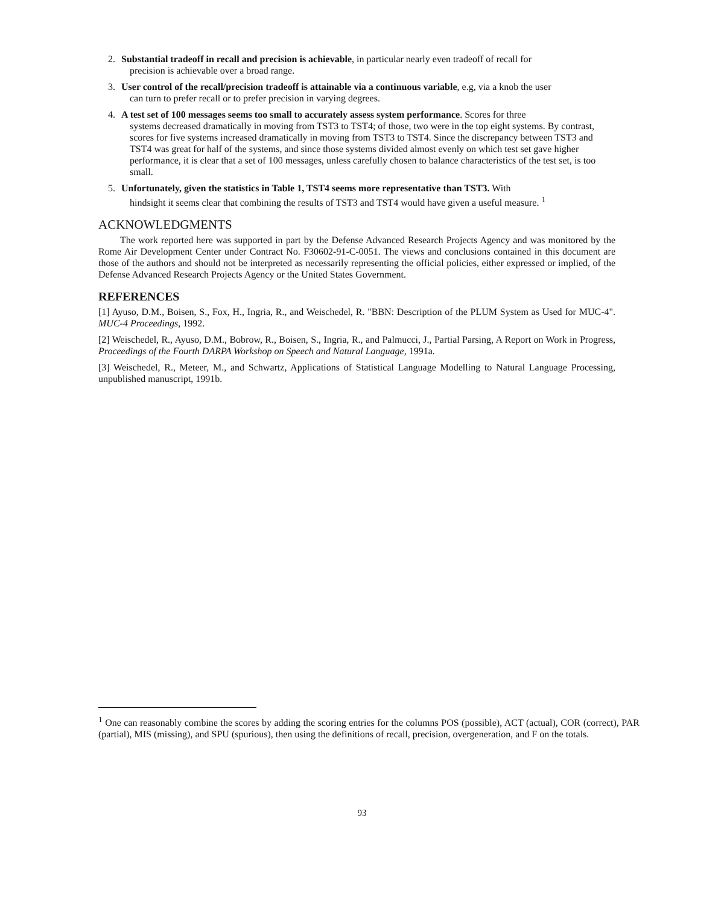2. Substantial tradeoff in recall and precision is achievable, in particular nearly even tradeoff of recall for
precision is achievable over a broad range.
3. User control of the recall/precision tradeoff is attainable via a continuous variable, e.g, via a knob the user
can turn to prefer recall or to prefer precision in varying degrees.
4. A test set of 100 messages seems too small to accurately assess system performance. Scores for three
systems decreased dramatically in moving from TST3 to TST4; of those, two were in the top eight systems. By contrast, scores for five systems increased dramatically in moving from TST3 to TST4. Since the discrepancy between TST3 and TST4 was great for half of the systems, and since those systems divided almost evenly on which test set gave higher performance, it is clear that a set of 100 messages, unless carefully chosen to balance characteristics of the test set, is too small.
5. Unfortunately, given the statistics in Table 1, TST4 seems more representative than TST3. With
hindsight it seems clear that combining the results of TST3 and TST4 would have given a useful measure. <sup>1</sup>
ACKNOWLEDGMENTS
The work reported here was supported in part by the Defense Advanced Research Projects Agency and was monitored by the Rome Air Development Center under Contract No. F30602-91-C-0051. The views and conclusions contained in this document are those of the authors and should not be interpreted as necessarily representing the official policies, either expressed or implied, of the Defense Advanced Research Projects Agency or the United States Government.
REFERENCES
[1] Ayuso, D.M., Boisen, S., Fox, H., Ingria, R., and Weischedel, R. "BBN: Description of the PLUM System as Used for MUC-4". MUC-4 Proceedings, 1992.
[2] Weischedel, R., Ayuso, D.M., Bobrow, R., Boisen, S., Ingria, R., and Palmucci, J., Partial Parsing, A Report on Work in Progress, Proceedings of the Fourth DARPA Workshop on Speech and Natural Language, 1991a.
[3] Weischedel, R., Meteer, M., and Schwartz, Applications of Statistical Language Modelling to Natural Language Processing, unpublished manuscript, 1991b.
<sup>1</sup> One can reasonably combine the scores by adding the scoring entries for the columns POS (possible), ACT (actual), COR (correct), PAR (partial), MIS (missing), and SPU (spurious), then using the definitions of recall, precision, overgeneration, and F on the totals.
93